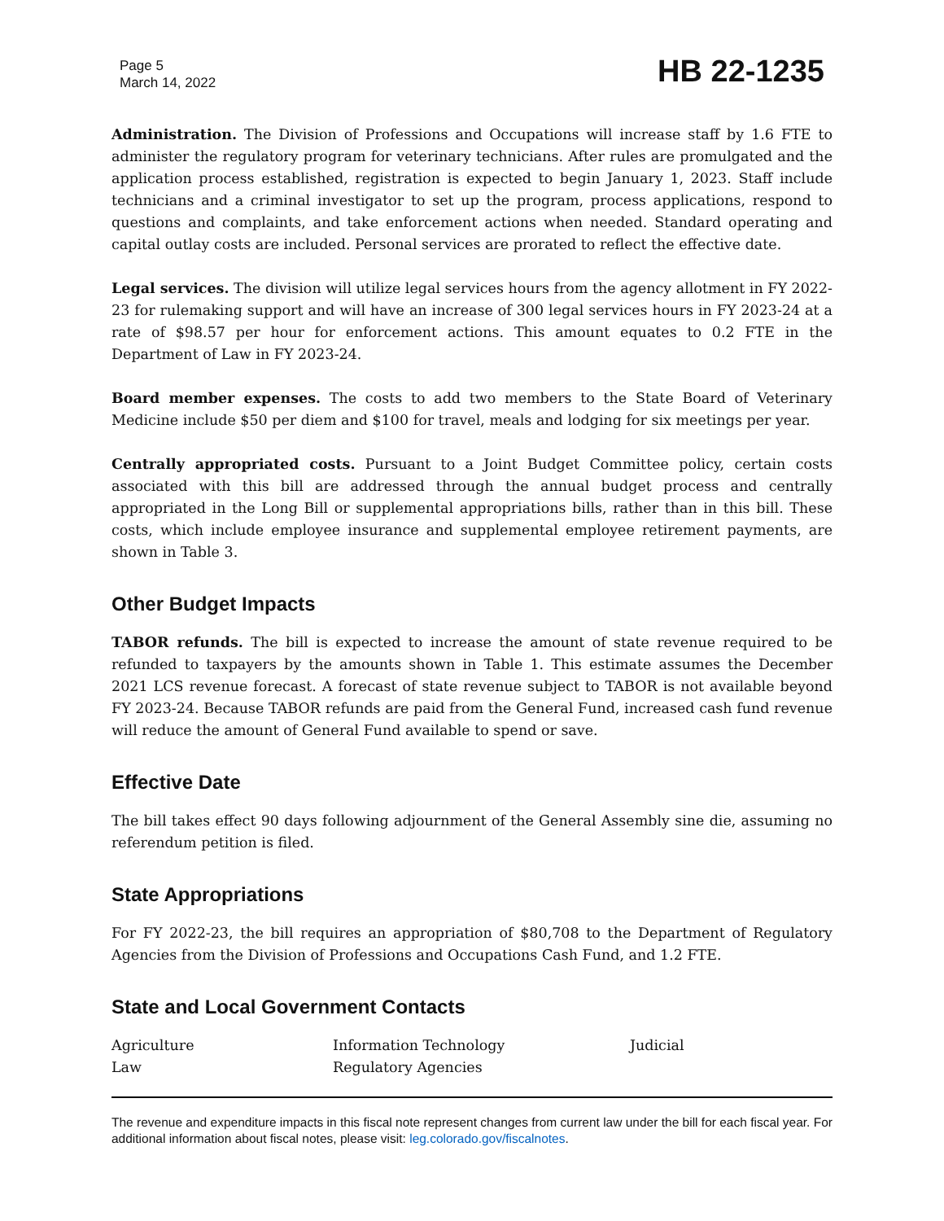Page 5
March 14, 2022
HB 22-1235
Administration. The Division of Professions and Occupations will increase staff by 1.6 FTE to administer the regulatory program for veterinary technicians. After rules are promulgated and the application process established, registration is expected to begin January 1, 2023. Staff include technicians and a criminal investigator to set up the program, process applications, respond to questions and complaints, and take enforcement actions when needed. Standard operating and capital outlay costs are included. Personal services are prorated to reflect the effective date.
Legal services. The division will utilize legal services hours from the agency allotment in FY 2022-23 for rulemaking support and will have an increase of 300 legal services hours in FY 2023-24 at a rate of $98.57 per hour for enforcement actions. This amount equates to 0.2 FTE in the Department of Law in FY 2023-24.
Board member expenses. The costs to add two members to the State Board of Veterinary Medicine include $50 per diem and $100 for travel, meals and lodging for six meetings per year.
Centrally appropriated costs. Pursuant to a Joint Budget Committee policy, certain costs associated with this bill are addressed through the annual budget process and centrally appropriated in the Long Bill or supplemental appropriations bills, rather than in this bill. These costs, which include employee insurance and supplemental employee retirement payments, are shown in Table 3.
Other Budget Impacts
TABOR refunds. The bill is expected to increase the amount of state revenue required to be refunded to taxpayers by the amounts shown in Table 1. This estimate assumes the December 2021 LCS revenue forecast. A forecast of state revenue subject to TABOR is not available beyond FY 2023-24. Because TABOR refunds are paid from the General Fund, increased cash fund revenue will reduce the amount of General Fund available to spend or save.
Effective Date
The bill takes effect 90 days following adjournment of the General Assembly sine die, assuming no referendum petition is filed.
State Appropriations
For FY 2022-23, the bill requires an appropriation of $80,708 to the Department of Regulatory Agencies from the Division of Professions and Occupations Cash Fund, and 1.2 FTE.
State and Local Government Contacts
| Agriculture | Information Technology | Judicial |
| Law | Regulatory Agencies | |
The revenue and expenditure impacts in this fiscal note represent changes from current law under the bill for each fiscal year. For additional information about fiscal notes, please visit: leg.colorado.gov/fiscalnotes.